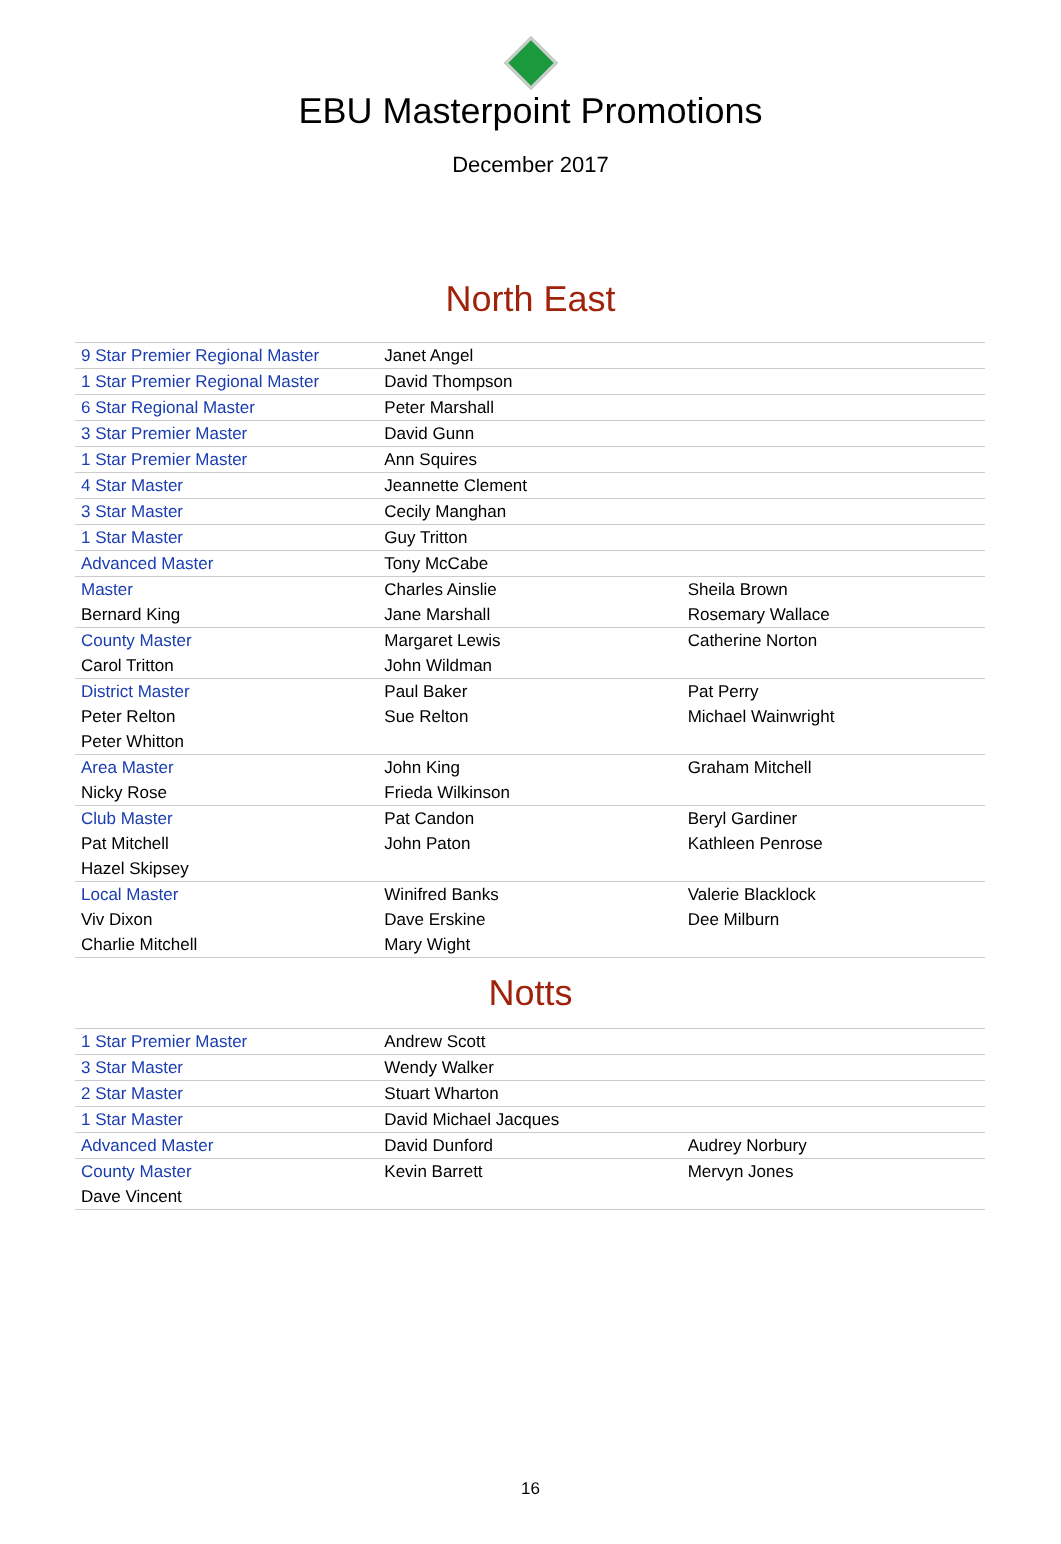EBU Masterpoint Promotions
December 2017
North East
| 9 Star Premier Regional Master | Janet Angel | |
| 1 Star Premier Regional Master | David Thompson | |
| 6 Star Regional Master | Peter Marshall | |
| 3 Star Premier Master | David Gunn | |
| 1 Star Premier Master | Ann Squires | |
| 4 Star Master | Jeannette Clement | |
| 3 Star Master | Cecily Manghan | |
| 1 Star Master | Guy Tritton | |
| Advanced Master | Tony McCabe | |
| Master | Charles Ainslie | Sheila Brown |
| Bernard King | Jane Marshall | Rosemary Wallace |
| County Master | Margaret Lewis | Catherine Norton |
| Carol Tritton | John Wildman | |
| District Master | Paul Baker | Pat Perry |
| Peter Relton | Sue Relton | Michael Wainwright |
| Peter Whitton | | |
| Area Master | John King | Graham Mitchell |
| Nicky Rose | Frieda Wilkinson | |
| Club Master | Pat Candon | Beryl Gardiner |
| Pat Mitchell | John Paton | Kathleen Penrose |
| Hazel Skipsey | | |
| Local Master | Winifred Banks | Valerie Blacklock |
| Viv Dixon | Dave Erskine | Dee Milburn |
| Charlie Mitchell | Mary Wight | |
Notts
| 1 Star Premier Master | Andrew Scott | |
| 3 Star Master | Wendy Walker | |
| 2 Star Master | Stuart Wharton | |
| 1 Star Master | David Michael Jacques | |
| Advanced Master | David Dunford | Audrey Norbury |
| County Master | Kevin Barrett | Mervyn Jones |
| Dave Vincent | | |
16